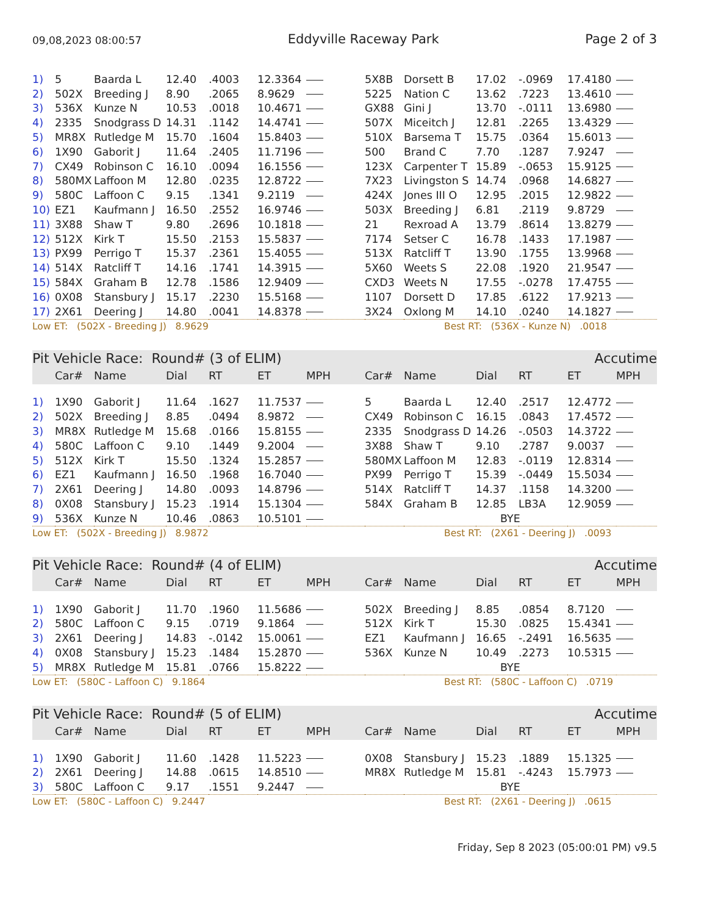09,08,2023 08:00:57 Eddyville Raceway Park Page 2 of 3
| 1) | 5 | Baarda L | 12.40 | .4003 | 12.3364 | | 5X8B | Dorsett B | 17.02 | -.0969 | 17.4180 | |
| 2) | 502X | Breeding J | 8.90 | .2065 | 8.9629 | | 5225 | Nation C | 13.62 | .7223 | 13.4610 | |
| 3) | 536X | Kunze N | 10.53 | .0018 | 10.4671 | | GX88 | Gini J | 13.70 | -.0111 | 13.6980 | |
| 4) | 2335 | Snodgrass D | 14.31 | .1142 | 14.4741 | | 507X | Miceitch J | 12.81 | .2265 | 13.4329 | |
| 5) | MR8X | Rutledge M | 15.70 | .1604 | 15.8403 | | 510X | Barsema T | 15.75 | .0364 | 15.6013 | |
| 6) | 1X90 | Gaborit J | 11.64 | .2405 | 11.7196 | | 500 | Brand C | 7.70 | .1287 | 7.9247 | |
| 7) | CX49 | Robinson C | 16.10 | .0094 | 16.1556 | | 123X | Carpenter T | 15.89 | -.0653 | 15.9125 | |
| 8) | 580MX | Laffoon M | 12.80 | .0235 | 12.8722 | | 7X23 | Livingston S | 14.74 | .0968 | 14.6827 | |
| 9) | 580C | Laffoon C | 9.15 | .1341 | 9.2119 | | 424X | Jones III O | 12.95 | .2015 | 12.9822 | |
| 10) | EZ1 | Kaufmann J | 16.50 | .2552 | 16.9746 | | 503X | Breeding J | 6.81 | .2119 | 9.8729 | |
| 11) | 3X88 | Shaw T | 9.80 | .2696 | 10.1818 | | 21 | Rexroad A | 13.79 | .8614 | 13.8279 | |
| 12) | 512X | Kirk T | 15.50 | .2153 | 15.5837 | | 7174 | Setser C | 16.78 | .1433 | 17.1987 | |
| 13) | PX99 | Perrigo T | 15.37 | .2361 | 15.4055 | | 513X | Ratcliff T | 13.90 | .1755 | 13.9968 | |
| 14) | 514X | Ratcliff T | 14.16 | .1741 | 14.3915 | | 5X60 | Weets S | 22.08 | .1920 | 21.9547 | |
| 15) | 584X | Graham B | 12.78 | .1586 | 12.9409 | | CXD3 | Weets N | 17.55 | -.0278 | 17.4755 | |
| 16) | 0X08 | Stansbury J | 15.17 | .2230 | 15.5168 | | 1107 | Dorsett D | 17.85 | .6122 | 17.9213 | |
| 17) | 2X61 | Deering J | 14.80 | .0041 | 14.8378 | | 3X24 | Oxlong M | 14.10 | .0240 | 14.1827 | |
| Low ET: (502X - Breeding J) 8.9629 | | | | | | | Best RT: (536X - Kunze N) .0018 | | | | | |
| Pit Vehicle Race: Round# (3 of ELIM) | | | | | | | | | | Accutime | | |
| | Car# | Name | Dial | RT | ET | MPH | Car# | Name | Dial | RT | ET | MPH |
| 1) | 1X90 | Gaborit J | 11.64 | .1627 | 11.7537 | | 5 | Baarda L | 12.40 | .2517 | 12.4772 | |
| 2) | 502X | Breeding J | 8.85 | .0494 | 8.9872 | | CX49 | Robinson C | 16.15 | .0843 | 17.4572 | |
| 3) | MR8X | Rutledge M | 15.68 | .0166 | 15.8155 | | 2335 | Snodgrass D | 14.26 | -.0503 | 14.3722 | |
| 4) | 580C | Laffoon C | 9.10 | .1449 | 9.2004 | | 3X88 | Shaw T | 9.10 | .2787 | 9.0037 | |
| 5) | 512X | Kirk T | 15.50 | .1324 | 15.2857 | | 580MX | Laffoon M | 12.83 | -.0119 | 12.8314 | |
| 6) | EZ1 | Kaufmann J | 16.50 | .1968 | 16.7040 | | PX99 | Perrigo T | 15.39 | -.0449 | 15.5034 | |
| 7) | 2X61 | Deering J | 14.80 | .0093 | 14.8796 | | 514X | Ratcliff T | 14.37 | .1158 | 14.3200 | |
| 8) | 0X08 | Stansbury J | 15.23 | .1914 | 15.1304 | | 584X | Graham B | 12.85 | LB3A | 12.9059 | |
| 9) | 536X | Kunze N | 10.46 | .0863 | 10.5101 | | | | BYE | | | |
| Low ET: (502X - Breeding J) 8.9872 | | | | | | | Best RT: (2X61 - Deering J) .0093 | | | | | |
| Pit Vehicle Race: Round# (4 of ELIM) | | | | | | | | | | Accutime | | |
| | Car# | Name | Dial | RT | ET | MPH | Car# | Name | Dial | RT | ET | MPH |
| 1) | 1X90 | Gaborit J | 11.70 | .1960 | 11.5686 | | 502X | Breeding J | 8.85 | .0854 | 8.7120 | |
| 2) | 580C | Laffoon C | 9.15 | .0719 | 9.1864 | | 512X | Kirk T | 15.30 | .0825 | 15.4341 | |
| 3) | 2X61 | Deering J | 14.83 | -.0142 | 15.0061 | | EZ1 | Kaufmann J | 16.65 | -.2491 | 16.5635 | |
| 4) | 0X08 | Stansbury J | 15.23 | .1484 | 15.2870 | | 536X | Kunze N | 10.49 | .2273 | 10.5315 | |
| 5) | MR8X | Rutledge M | 15.81 | .0766 | 15.8222 | | | | BYE | | | |
| Low ET: (580C - Laffoon C) 9.1864 | | | | | | | Best RT: (580C - Laffoon C) .0719 | | | | | |
| Pit Vehicle Race: Round# (5 of ELIM) | | | | | | | | | | Accutime | | |
| | Car# | Name | Dial | RT | ET | MPH | Car# | Name | Dial | RT | ET | MPH |
| 1) | 1X90 | Gaborit J | 11.60 | .1428 | 11.5223 | | 0X08 | Stansbury J | 15.23 | .1889 | 15.1325 | |
| 2) | 2X61 | Deering J | 14.88 | .0615 | 14.8510 | | MR8X | Rutledge M | 15.81 | -.4243 | 15.7973 | |
| 3) | 580C | Laffoon C | 9.17 | .1551 | 9.2447 | | | | BYE | | | |
| Low ET: (580C - Laffoon C) 9.2447 | | | | | | | Best RT: (2X61 - Deering J) .0615 | | | | | |
Friday, Sep 8 2023 (05:00:01 PM) v9.5